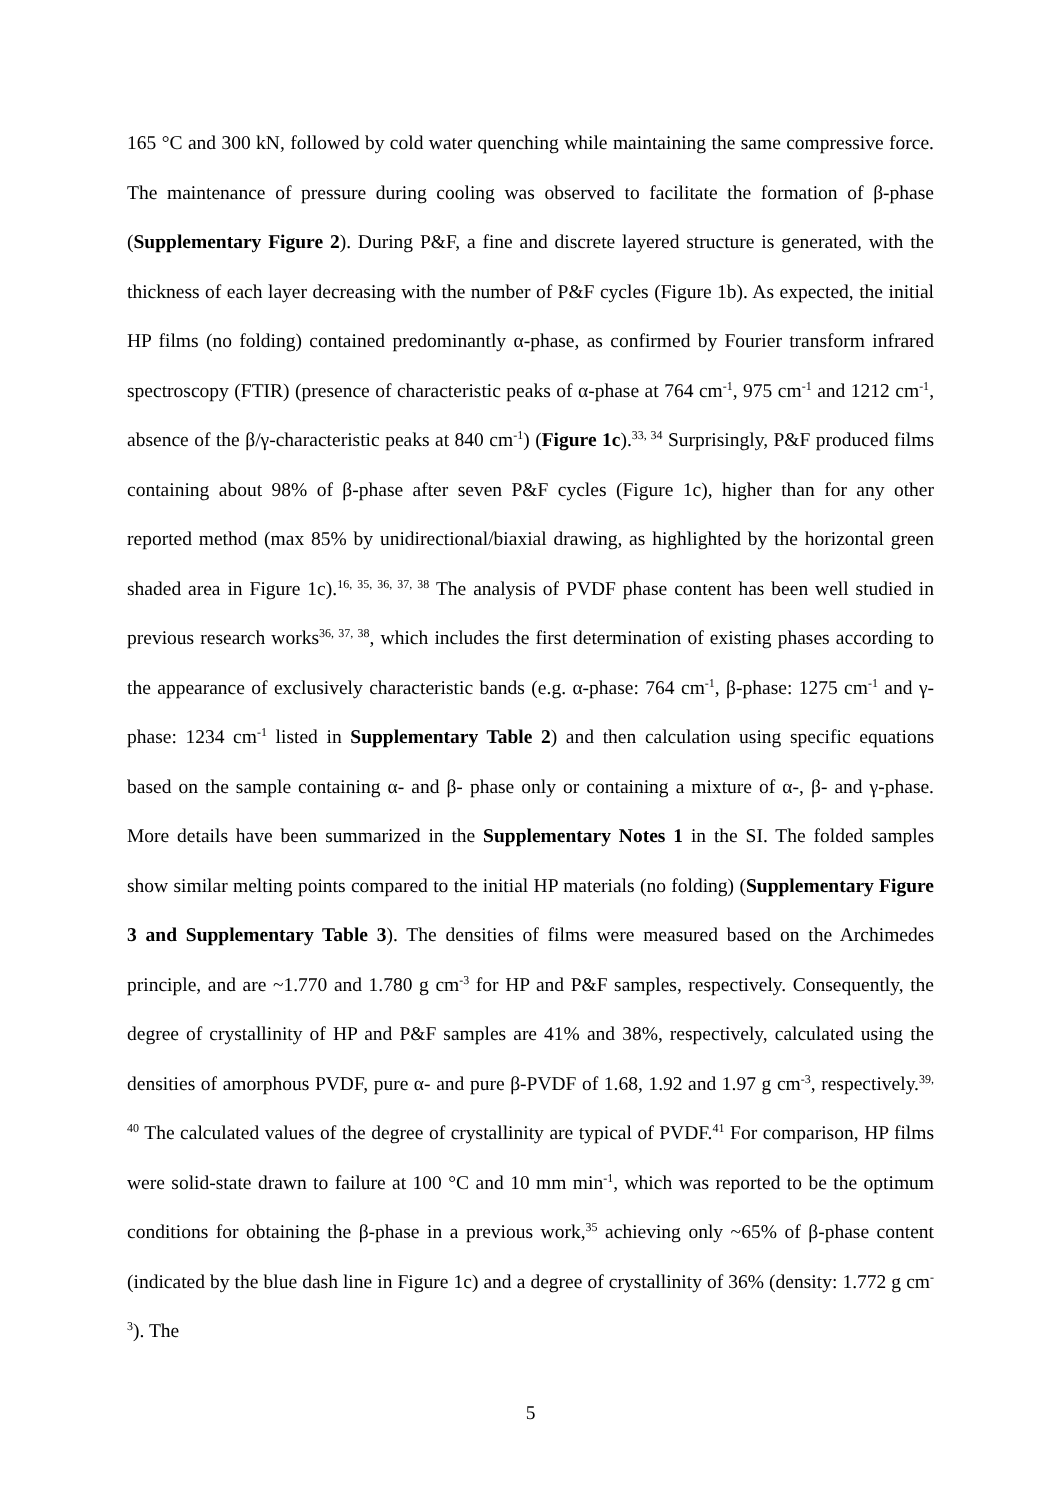165 °C and 300 kN, followed by cold water quenching while maintaining the same compressive force. The maintenance of pressure during cooling was observed to facilitate the formation of β-phase (Supplementary Figure 2). During P&F, a fine and discrete layered structure is generated, with the thickness of each layer decreasing with the number of P&F cycles (Figure 1b). As expected, the initial HP films (no folding) contained predominantly α-phase, as confirmed by Fourier transform infrared spectroscopy (FTIR) (presence of characteristic peaks of α-phase at 764 cm<sup>-1</sup>, 975 cm<sup>-1</sup> and 1212 cm<sup>-1</sup>, absence of the β/γ-characteristic peaks at 840 cm<sup>-1</sup>) (Figure 1c).<sup>33, 34</sup> Surprisingly, P&F produced films containing about 98% of β-phase after seven P&F cycles (Figure 1c), higher than for any other reported method (max 85% by unidirectional/biaxial drawing, as highlighted by the horizontal green shaded area in Figure 1c).<sup>16, 35, 36, 37, 38</sup> The analysis of PVDF phase content has been well studied in previous research works<sup>36, 37, 38</sup>, which includes the first determination of existing phases according to the appearance of exclusively characteristic bands (e.g. α-phase: 764 cm<sup>-1</sup>, β-phase: 1275 cm<sup>-1</sup> and γ-phase: 1234 cm<sup>-1</sup> listed in Supplementary Table 2) and then calculation using specific equations based on the sample containing α- and β- phase only or containing a mixture of α-, β- and γ-phase. More details have been summarized in the Supplementary Notes 1 in the SI. The folded samples show similar melting points compared to the initial HP materials (no folding) (Supplementary Figure 3 and Supplementary Table 3). The densities of films were measured based on the Archimedes principle, and are ~1.770 and 1.780 g cm<sup>-3</sup> for HP and P&F samples, respectively. Consequently, the degree of crystallinity of HP and P&F samples are 41% and 38%, respectively, calculated using the densities of amorphous PVDF, pure α- and pure β-PVDF of 1.68, 1.92 and 1.97 g cm<sup>-3</sup>, respectively.<sup>39, 40</sup> The calculated values of the degree of crystallinity are typical of PVDF.<sup>41</sup> For comparison, HP films were solid-state drawn to failure at 100 °C and 10 mm min<sup>-1</sup>, which was reported to be the optimum conditions for obtaining the β-phase in a previous work,<sup>35</sup> achieving only ~65% of β-phase content (indicated by the blue dash line in Figure 1c) and a degree of crystallinity of 36% (density: 1.772 g cm<sup>-3</sup>). The
5